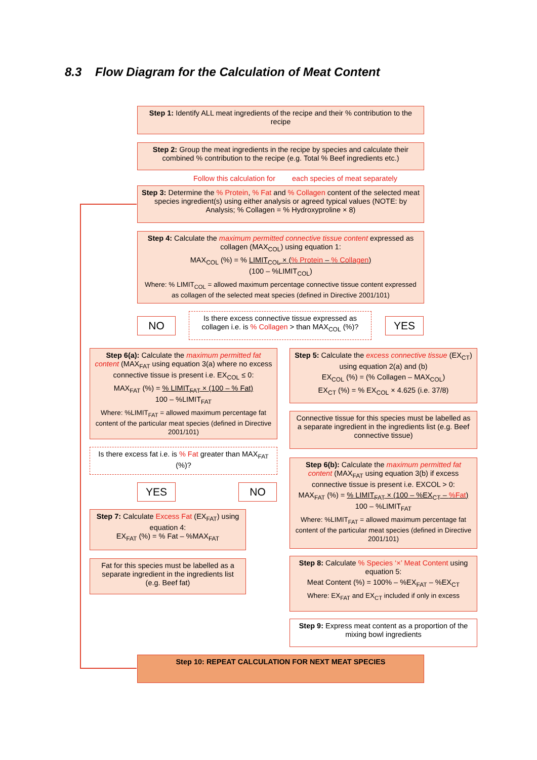8.3 Flow Diagram for the Calculation of Meat Content
Step 1: Identify ALL meat ingredients of the recipe and their % contribution to the recipe
Step 2: Group the meat ingredients in the recipe by species and calculate their combined % contribution to the recipe (e.g. Total % Beef ingredients etc.)
Follow this calculation for
each species of meat separately
Step 3: Determine the % Protein, % Fat and % Collagen content of the selected meat species ingredient(s) using either analysis or agreed typical values (NOTE: by Analysis; % Collagen = % Hydroxyproline × 8)
Step 4: Calculate the maximum permitted connective tissue content expressed as collagen (MAX<sub>COL</sub>) using equation 1:
MAX<sub>COL</sub> (%) = % LIMIT<sub>COL</sub> × (% Protein – % Collagen)
(100 – %LIMIT<sub>COL</sub>)
Where: % LIMIT<sub>COL</sub> = allowed maximum percentage connective tissue content expressed as collagen of the selected meat species (defined in Directive 2001/101)
NO
Is there excess connective tissue expressed as collagen i.e. is % Collagen > than MAX<sub>COL</sub> (%)?
YES
Step 6(a): Calculate the maximum permitted fat content (MAX<sub>FAT</sub> using equation 3(a) where no excess connective tissue is present i.e. EX<sub>COL</sub> ≤ 0:
MAX<sub>FAT</sub> (%) = % LIMIT<sub>FAT</sub> × (100 – % Fat)
100 – %LIMIT<sub>FAT</sub>
Where: %LIMIT<sub>FAT</sub> = allowed maximum percentage fat content of the particular meat species (defined in Directive 2001/101)
Step 5: Calculate the excess connective tissue (EX<sub>CT</sub>) using equation 2(a) and (b)
EX<sub>COL</sub> (%) = (% Collagen – MAX<sub>COL</sub>)
EX<sub>CT</sub> (%) = % EX<sub>COL</sub> × 4.625 (i.e. 37/8)
Connective tissue for this species must be labelled as a separate ingredient in the ingredients list (e.g. Beef connective tissue)
Is there excess fat i.e. is % Fat greater than MAX<sub>FAT</sub> (%)?
Step 6(b): Calculate the maximum permitted fat content (MAX<sub>FAT</sub> using equation 3(b) if excess connective tissue is present i.e. EXCOL > 0:
MAX<sub>FAT</sub> (%) = % LIMIT<sub>FAT</sub> × (100 – %EX<sub>CT</sub> – %Fat)
100 – %LIMIT<sub>FAT</sub>
Where: %LIMIT<sub>FAT</sub> = allowed maximum percentage fat content of the particular meat species (defined in Directive 2001/101)
YES NO
Step 7: Calculate Excess Fat (EX<sub>FAT</sub>) using equation 4:
EX<sub>FAT</sub> (%) = % Fat – %MAX<sub>FAT</sub>
Step 8: Calculate % Species ‘×’ Meat Content using equation 5:
Meat Content (%) = 100% – %EX<sub>FAT</sub> – %EX<sub>CT</sub>
Where: EX<sub>FAT</sub> and EX<sub>CT</sub> included if only in excess
Fat for this species must be labelled as a separate ingredient in the ingredients list (e.g. Beef fat)
Step 9: Express meat content as a proportion of the mixing bowl ingredients
Step 10: REPEAT CALCULATION FOR NEXT MEAT SPECIES